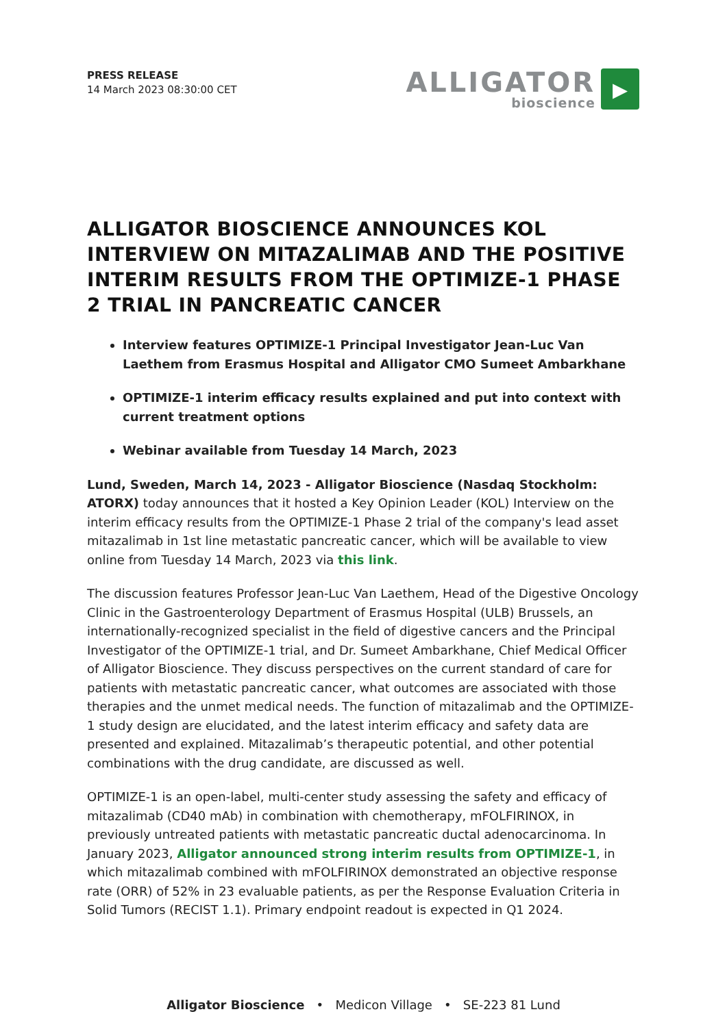PRESS RELEASE
14 March 2023 08:30:00 CET
ALLIGATOR
bioscience
▸
ALLIGATOR BIOSCIENCE ANNOUNCES KOL INTERVIEW ON MITAZALIMAB AND THE POSITIVE INTERIM RESULTS FROM THE OPTIMIZE-1 PHASE 2 TRIAL IN PANCREATIC CANCER
Interview features OPTIMIZE-1 Principal Investigator Jean-Luc Van Laethem from Erasmus Hospital and Alligator CMO Sumeet Ambarkhane
OPTIMIZE-1 interim efficacy results explained and put into context with current treatment options
Webinar available from Tuesday 14 March, 2023
Lund, Sweden, March 14, 2023 - Alligator Bioscience (Nasdaq Stockholm: ATORX) today announces that it hosted a Key Opinion Leader (KOL) Interview on the interim efficacy results from the OPTIMIZE-1 Phase 2 trial of the company's lead asset mitazalimab in 1st line metastatic pancreatic cancer, which will be available to view online from Tuesday 14 March, 2023 via this link.
The discussion features Professor Jean-Luc Van Laethem, Head of the Digestive Oncology Clinic in the Gastroenterology Department of Erasmus Hospital (ULB) Brussels, an internationally-recognized specialist in the field of digestive cancers and the Principal Investigator of the OPTIMIZE-1 trial, and Dr. Sumeet Ambarkhane, Chief Medical Officer of Alligator Bioscience. They discuss perspectives on the current standard of care for patients with metastatic pancreatic cancer, what outcomes are associated with those therapies and the unmet medical needs. The function of mitazalimab and the OPTIMIZE-1 study design are elucidated, and the latest interim efficacy and safety data are presented and explained. Mitazalimab’s therapeutic potential, and other potential combinations with the drug candidate, are discussed as well.
OPTIMIZE-1 is an open-label, multi-center study assessing the safety and efficacy of mitazalimab (CD40 mAb) in combination with chemotherapy, mFOLFIRINOX, in previously untreated patients with metastatic pancreatic ductal adenocarcinoma. In January 2023, Alligator announced strong interim results from OPTIMIZE-1, in which mitazalimab combined with mFOLFIRINOX demonstrated an objective response rate (ORR) of 52% in 23 evaluable patients, as per the Response Evaluation Criteria in Solid Tumors (RECIST 1.1). Primary endpoint readout is expected in Q1 2024.
Alligator Bioscience • Medicon Village • SE-223 81 Lund